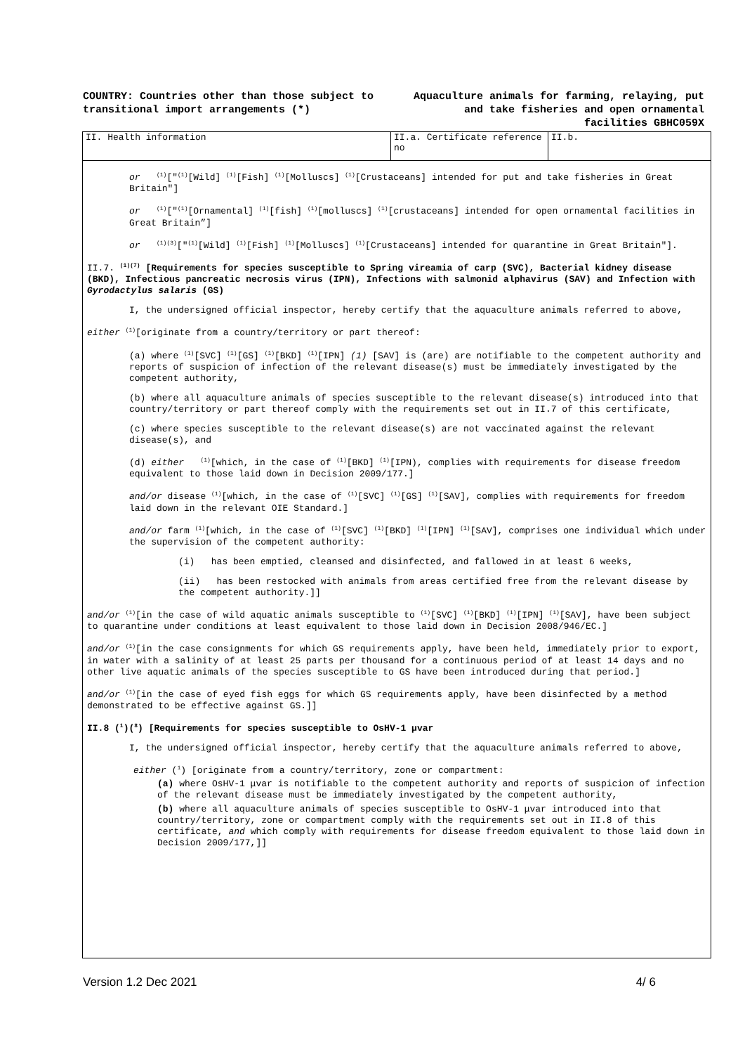COUNTRY: Countries other than those subject to transitional import arrangements (*)
Aquaculture animals for farming, relaying, put and take fisheries and open ornamental facilities GBHC059X
| II. Health information | II.a. Certificate reference no | II.b. |
or <sup>(1)</sup>["<sup>(1)</sup>[Wild] <sup>(1)</sup>[Fish] <sup>(1)</sup>[Molluscs] <sup>(1)</sup>[Crustaceans] intended for put and take fisheries in Great Britain"]
or <sup>(1)</sup>["<sup>(1)</sup>[Ornamental] <sup>(1)</sup>[fish] <sup>(1)</sup>[molluscs] <sup>(1)</sup>[crustaceans] intended for open ornamental facilities in Great Britain”]
or <sup>(1)(3)</sup>["<sup>(1)</sup>[Wild] <sup>(1)</sup>[Fish] <sup>(1)</sup>[Molluscs] <sup>(1)</sup>[Crustaceans] intended for quarantine in Great Britain"].
II.7. <sup>(1)(7)</sup> [Requirements for species susceptible to Spring vireamia of carp (SVC), Bacterial kidney disease (BKD), Infectious pancreatic necrosis virus (IPN), Infections with salmonid alphavirus (SAV) and Infection with Gyrodactylus salaris (GS)
I, the undersigned official inspector, hereby certify that the aquaculture animals referred to above,
either <sup>(1)</sup>[originate from a country/territory or part thereof:
(a) where <sup>(1)</sup>[SVC] <sup>(1)</sup>[GS] <sup>(1)</sup>[BKD] <sup>(1)</sup>[IPN] (1) [SAV] is (are) are notifiable to the competent authority and reports of suspicion of infection of the relevant disease(s) must be immediately investigated by the competent authority,
(b) where all aquaculture animals of species susceptible to the relevant disease(s) introduced into that country/territory or part thereof comply with the requirements set out in II.7 of this certificate,
(c) where species susceptible to the relevant disease(s) are not vaccinated against the relevant disease(s), and
(d) either <sup>(1)</sup>[which, in the case of <sup>(1)</sup>[BKD] <sup>(1)</sup>[IPN), complies with requirements for disease freedom equivalent to those laid down in Decision 2009/177.]
and/or disease <sup>(1)</sup>[which, in the case of <sup>(1)</sup>[SVC] <sup>(1)</sup>[GS] <sup>(1)</sup>[SAV], complies with requirements for freedom laid down in the relevant OIE Standard.]
and/or farm <sup>(1)</sup>[which, in the case of <sup>(1)</sup>[SVC] <sup>(1)</sup>[BKD] <sup>(1)</sup>[IPN] <sup>(1)</sup>[SAV], comprises one individual which under the supervision of the competent authority:
(i) has been emptied, cleansed and disinfected, and fallowed in at least 6 weeks,
(ii) has been restocked with animals from areas certified free from the relevant disease by the competent authority.]]
and/or <sup>(1)</sup>[in the case of wild aquatic animals susceptible to <sup>(1)</sup>[SVC] <sup>(1)</sup>[BKD] <sup>(1)</sup>[IPN] <sup>(1)</sup>[SAV], have been subject to quarantine under conditions at least equivalent to those laid down in Decision 2008/946/EC.]
and/or <sup>(1)</sup>[in the case consignments for which GS requirements apply, have been held, immediately prior to export, in water with a salinity of at least 25 parts per thousand for a continuous period of at least 14 days and no other live aquatic animals of the species susceptible to GS have been introduced during that period.]
and/or <sup>(1)</sup>[in the case of eyed fish eggs for which GS requirements apply, have been disinfected by a method demonstrated to be effective against GS.]]
II.8 (<sup>1</sup>)(<sup>8</sup>) [Requirements for species susceptible to OsHV-1 μvar
I, the undersigned official inspector, hereby certify that the aquaculture animals referred to above,
either (<sup>1</sup>) [originate from a country/territory, zone or compartment:
(a) where OsHV-1 μvar is notifiable to the competent authority and reports of suspicion of infection of the relevant disease must be immediately investigated by the competent authority,
(b) where all aquaculture animals of species susceptible to OsHV-1 μvar introduced into that country/territory, zone or compartment comply with the requirements set out in II.8 of this certificate, and which comply with requirements for disease freedom equivalent to those laid down in Decision 2009/177,]]
Version 1.2 Dec 2021 4/ 6